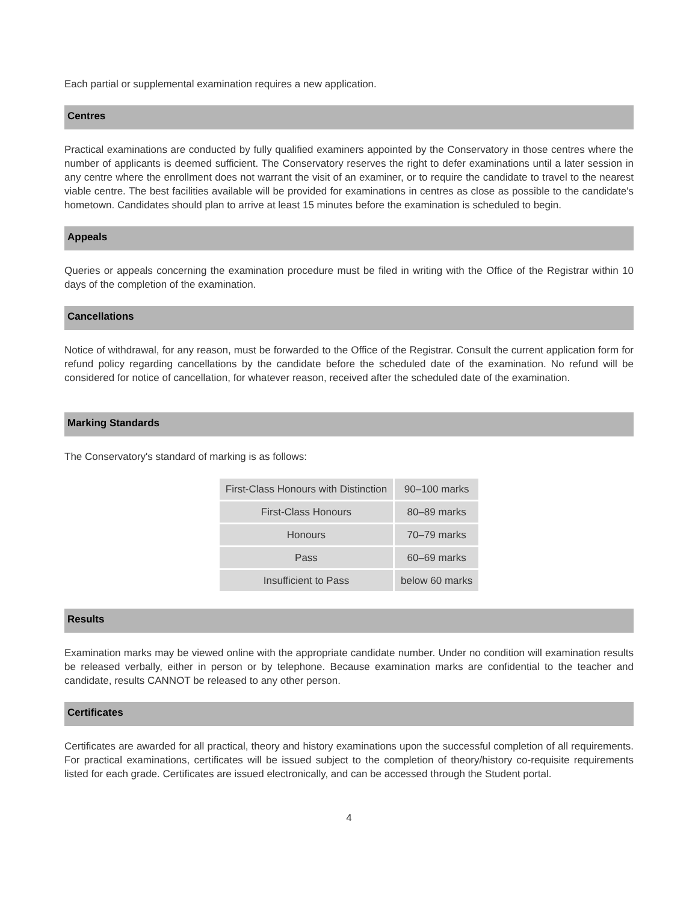Each partial or supplemental examination requires a new application.
Centres
Practical examinations are conducted by fully qualified examiners appointed by the Conservatory in those centres where the number of applicants is deemed sufficient. The Conservatory reserves the right to defer examinations until a later session in any centre where the enrollment does not warrant the visit of an examiner, or to require the candidate to travel to the nearest viable centre. The best facilities available will be provided for examinations in centres as close as possible to the candidate's hometown. Candidates should plan to arrive at least 15 minutes before the examination is scheduled to begin.
Appeals
Queries or appeals concerning the examination procedure must be filed in writing with the Office of the Registrar within 10 days of the completion of the examination.
Cancellations
Notice of withdrawal, for any reason, must be forwarded to the Office of the Registrar. Consult the current application form for refund policy regarding cancellations by the candidate before the scheduled date of the examination. No refund will be considered for notice of cancellation, for whatever reason, received after the scheduled date of the examination.
Marking Standards
The Conservatory's standard of marking is as follows:
| First-Class Honours with Distinction | 90–100 marks |
| First-Class Honours | 80–89 marks |
| Honours | 70–79 marks |
| Pass | 60–69 marks |
| Insufficient to Pass | below 60 marks |
Results
Examination marks may be viewed online with the appropriate candidate number. Under no condition will examination results be released verbally, either in person or by telephone. Because examination marks are confidential to the teacher and candidate, results CANNOT be released to any other person.
Certificates
Certificates are awarded for all practical, theory and history examinations upon the successful completion of all requirements. For practical examinations, certificates will be issued subject to the completion of theory/history co-requisite requirements listed for each grade. Certificates are issued electronically, and can be accessed through the Student portal.
4